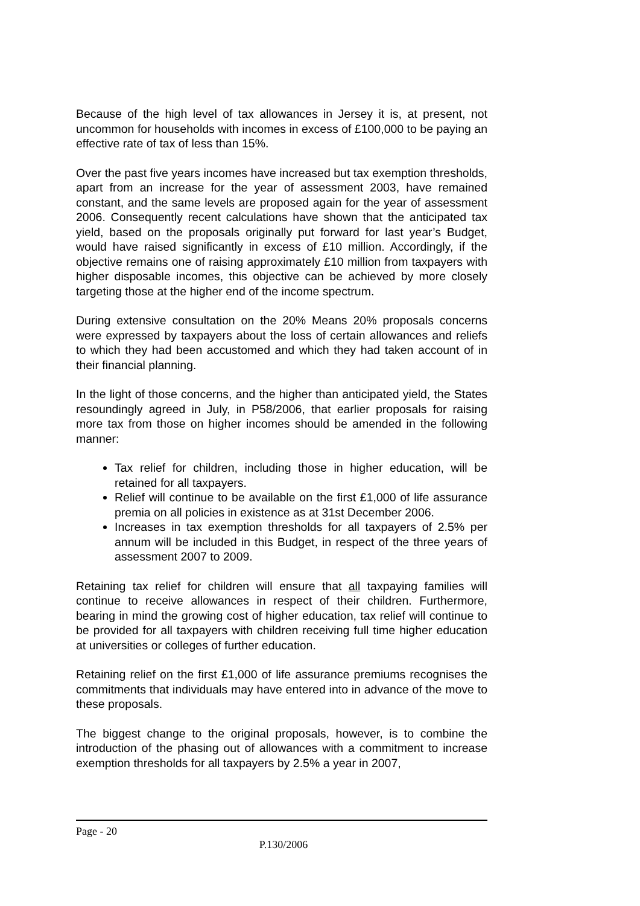Because of the high level of tax allowances in Jersey it is, at present, not uncommon for households with incomes in excess of £100,000 to be paying an effective rate of tax of less than 15%.
Over the past five years incomes have increased but tax exemption thresholds, apart from an increase for the year of assessment 2003, have remained constant, and the same levels are proposed again for the year of assessment 2006. Consequently recent calculations have shown that the anticipated tax yield, based on the proposals originally put forward for last year’s Budget, would have raised significantly in excess of £10 million. Accordingly, if the objective remains one of raising approximately £10 million from taxpayers with higher disposable incomes, this objective can be achieved by more closely targeting those at the higher end of the income spectrum.
During extensive consultation on the 20% Means 20% proposals concerns were expressed by taxpayers about the loss of certain allowances and reliefs to which they had been accustomed and which they had taken account of in their financial planning.
In the light of those concerns, and the higher than anticipated yield, the States resoundingly agreed in July, in P58/2006, that earlier proposals for raising more tax from those on higher incomes should be amended in the following manner:
Tax relief for children, including those in higher education, will be retained for all taxpayers.
Relief will continue to be available on the first £1,000 of life assurance premia on all policies in existence as at 31st December 2006.
Increases in tax exemption thresholds for all taxpayers of 2.5% per annum will be included in this Budget, in respect of the three years of assessment 2007 to 2009.
Retaining tax relief for children will ensure that all taxpaying families will continue to receive allowances in respect of their children. Furthermore, bearing in mind the growing cost of higher education, tax relief will continue to be provided for all taxpayers with children receiving full time higher education at universities or colleges of further education.
Retaining relief on the first £1,000 of life assurance premiums recognises the commitments that individuals may have entered into in advance of the move to these proposals.
The biggest change to the original proposals, however, is to combine the introduction of the phasing out of allowances with a commitment to increase exemption thresholds for all taxpayers by 2.5% a year in 2007,
Page - 20
P.130/2006